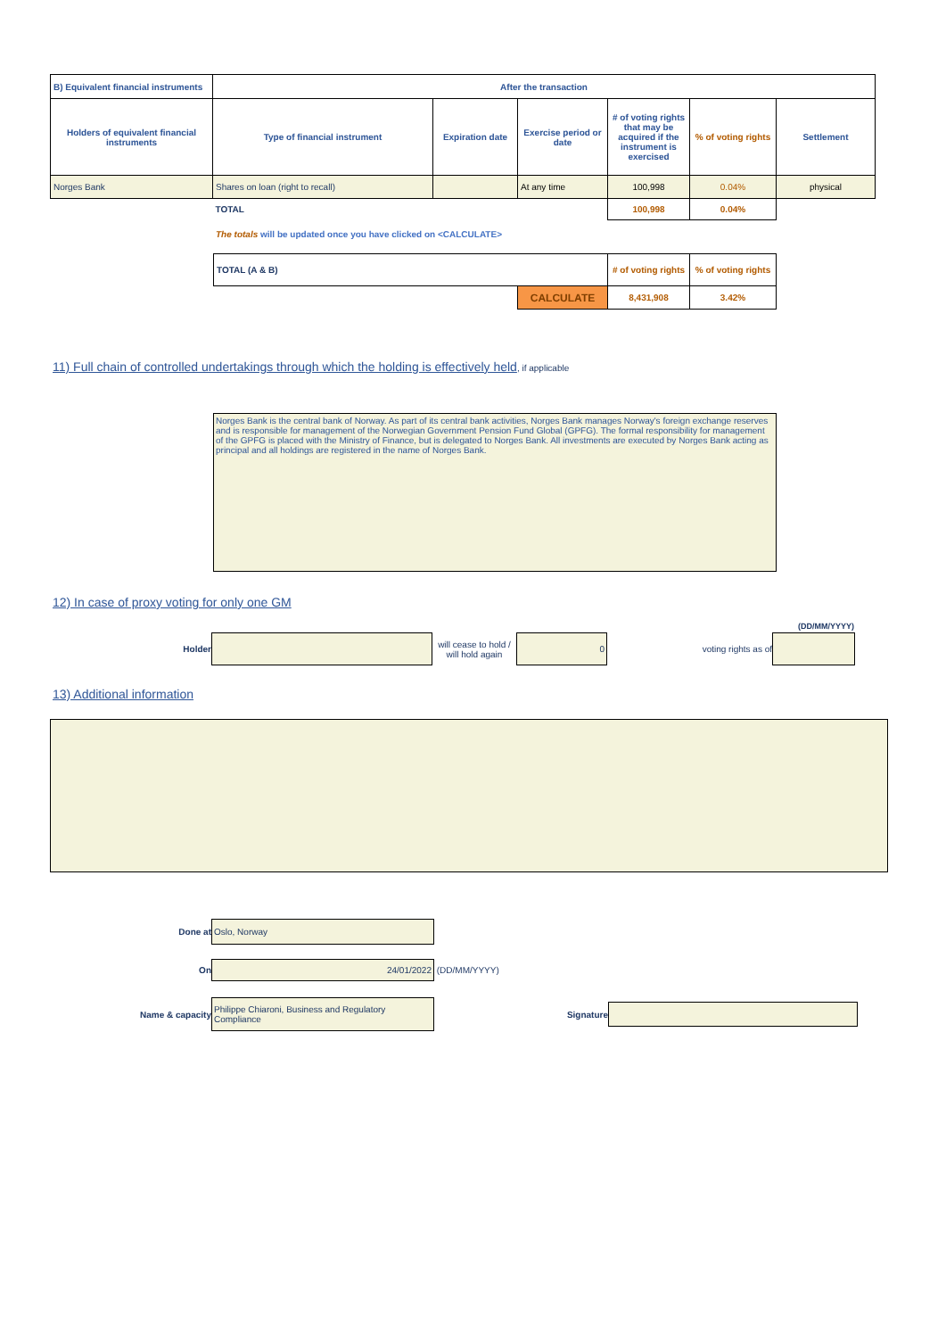| B) Equivalent financial instruments | After the transaction | | | | | |
| --- | --- | --- | --- | --- | --- | --- |
| Holders of equivalent financial instruments | Type of financial instrument | Expiration date | Exercise period or date | # of voting rights that may be acquired if the instrument is exercised | % of voting rights | Settlement |
| Norges Bank | Shares on loan (right to recall) | | At any time | 100,998 | 0.04% | physical |
| | TOTAL | | | 100,998 | 0.04% | |
The totals will be updated once you have clicked on <CALCULATE>
| TOTAL (A & B) | | # of voting rights | % of voting rights |
| | CALCULATE | 8,431,908 | 3.42% |
11) Full chain of controlled undertakings through which the holding is effectively held, if applicable
Norges Bank is the central bank of Norway. As part of its central bank activities, Norges Bank manages Norway's foreign exchange reserves and is responsible for management of the Norwegian Government Pension Fund Global (GPFG). The formal responsibility for management of the GPFG is placed with the Ministry of Finance, but is delegated to Norges Bank. All investments are executed by Norges Bank acting as principal and all holdings are registered in the name of Norges Bank.
12) In case of proxy voting for only one GM
(DD/MM/YYYY)
Holder will cease to hold / will hold again 0 voting rights as of
13) Additional information
Done at Oslo, Norway
On 24/01/2022 (DD/MM/YYYY)
Name & capacity Philippe Chiaroni, Business and Regulatory Compliance Signature